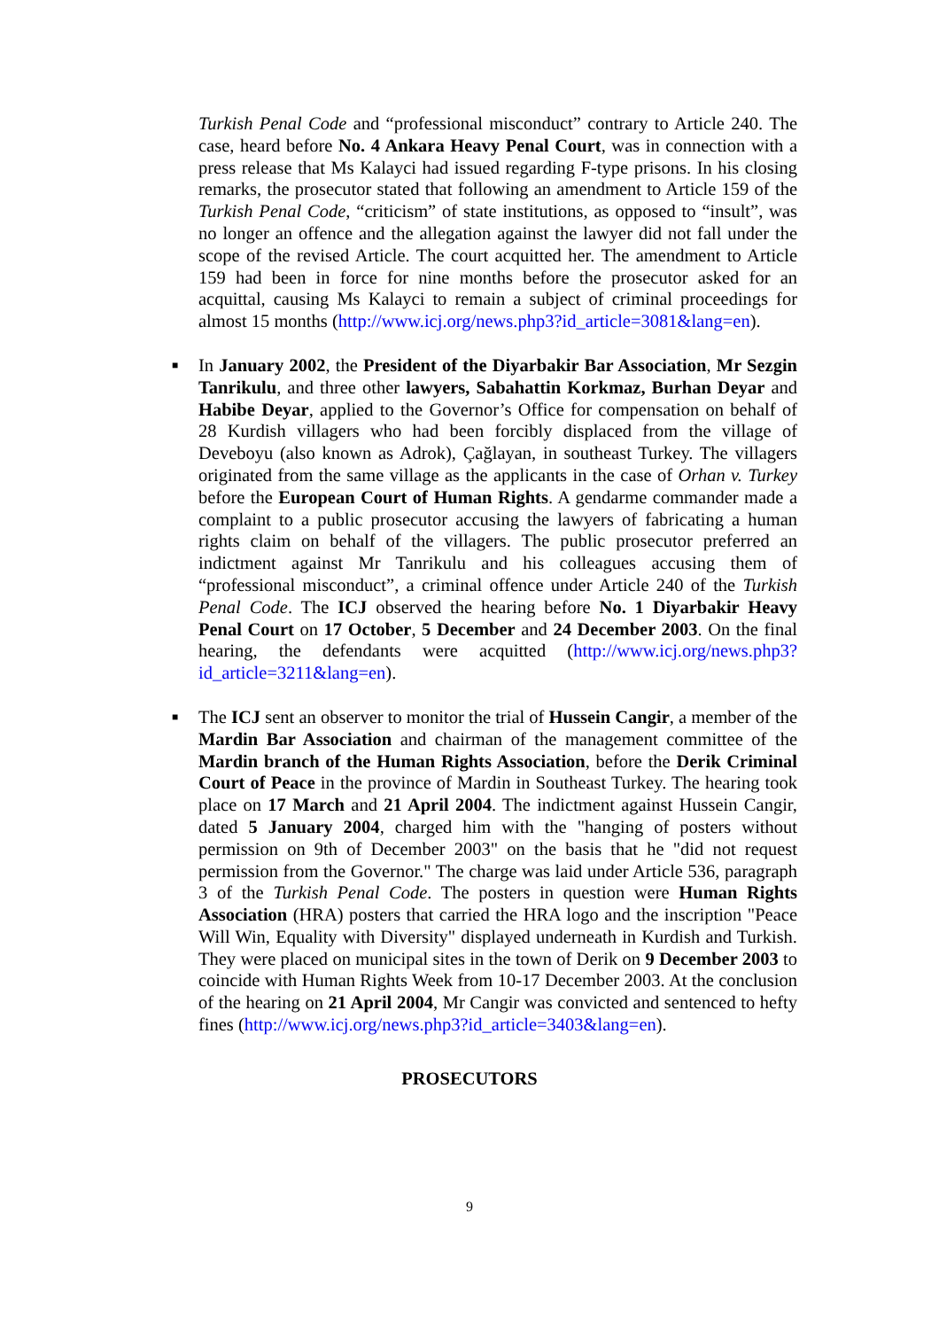Turkish Penal Code and “professional misconduct” contrary to Article 240. The case, heard before No. 4 Ankara Heavy Penal Court, was in connection with a press release that Ms Kalayci had issued regarding F-type prisons. In his closing remarks, the prosecutor stated that following an amendment to Article 159 of the Turkish Penal Code, “criticism” of state institutions, as opposed to “insult”, was no longer an offence and the allegation against the lawyer did not fall under the scope of the revised Article. The court acquitted her. The amendment to Article 159 had been in force for nine months before the prosecutor asked for an acquittal, causing Ms Kalayci to remain a subject of criminal proceedings for almost 15 months (http://www.icj.org/news.php3?id_article=3081&lang=en).
■
In January 2002, the President of the Diyarbakir Bar Association, Mr Sezgin Tanrikulu, and three other lawyers, Sabahattin Korkmaz, Burhan Deyar and Habibe Deyar, applied to the Governor’s Office for compensation on behalf of 28 Kurdish villagers who had been forcibly displaced from the village of Deveboyu (also known as Adrok), Çağlayan, in southeast Turkey. The villagers originated from the same village as the applicants in the case of Orhan v. Turkey before the European Court of Human Rights. A gendarme commander made a complaint to a public prosecutor accusing the lawyers of fabricating a human rights claim on behalf of the villagers. The public prosecutor preferred an indictment against Mr Tanrikulu and his colleagues accusing them of “professional misconduct”, a criminal offence under Article 240 of the Turkish Penal Code. The ICJ observed the hearing before No. 1 Diyarbakir Heavy Penal Court on 17 October, 5 December and 24 December 2003. On the final hearing, the defendants were acquitted (http://www.icj.org/news.php3?id_article=3211&lang=en).
■
The ICJ sent an observer to monitor the trial of Hussein Cangir, a member of the Mardin Bar Association and chairman of the management committee of the Mardin branch of the Human Rights Association, before the Derik Criminal Court of Peace in the province of Mardin in Southeast Turkey. The hearing took place on 17 March and 21 April 2004. The indictment against Hussein Cangir, dated 5 January 2004, charged him with the "hanging of posters without permission on 9th of December 2003" on the basis that he "did not request permission from the Governor." The charge was laid under Article 536, paragraph 3 of the Turkish Penal Code. The posters in question were Human Rights Association (HRA) posters that carried the HRA logo and the inscription "Peace Will Win, Equality with Diversity" displayed underneath in Kurdish and Turkish. They were placed on municipal sites in the town of Derik on 9 December 2003 to coincide with Human Rights Week from 10-17 December 2003. At the conclusion of the hearing on 21 April 2004, Mr Cangir was convicted and sentenced to hefty fines (http://www.icj.org/news.php3?id_article=3403&lang=en).
PROSECUTORS
9